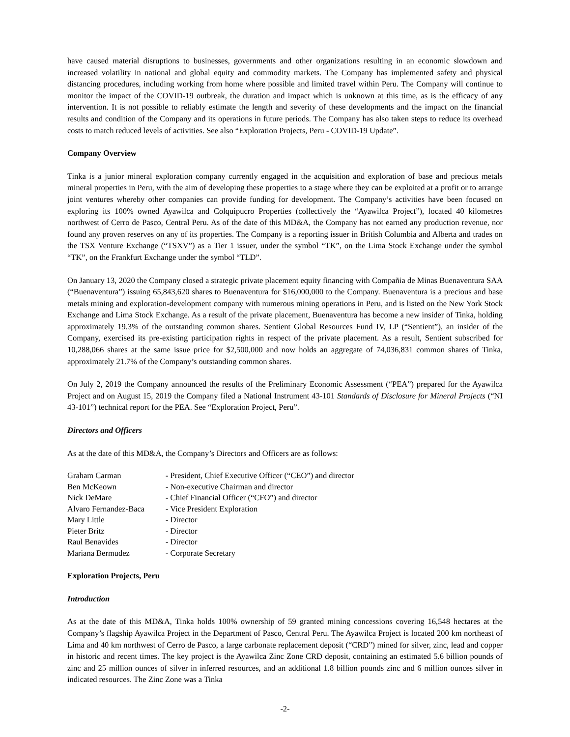have caused material disruptions to businesses, governments and other organizations resulting in an economic slowdown and increased volatility in national and global equity and commodity markets. The Company has implemented safety and physical distancing procedures, including working from home where possible and limited travel within Peru. The Company will continue to monitor the impact of the COVID-19 outbreak, the duration and impact which is unknown at this time, as is the efficacy of any intervention. It is not possible to reliably estimate the length and severity of these developments and the impact on the financial results and condition of the Company and its operations in future periods. The Company has also taken steps to reduce its overhead costs to match reduced levels of activities. See also “Exploration Projects, Peru - COVID-19 Update”.
Company Overview
Tinka is a junior mineral exploration company currently engaged in the acquisition and exploration of base and precious metals mineral properties in Peru, with the aim of developing these properties to a stage where they can be exploited at a profit or to arrange joint ventures whereby other companies can provide funding for development. The Company’s activities have been focused on exploring its 100% owned Ayawilca and Colquipucro Properties (collectively the “Ayawilca Project”), located 40 kilometres northwest of Cerro de Pasco, Central Peru. As of the date of this MD&A, the Company has not earned any production revenue, nor found any proven reserves on any of its properties. The Company is a reporting issuer in British Columbia and Alberta and trades on the TSX Venture Exchange (“TSXV”) as a Tier 1 issuer, under the symbol “TK”, on the Lima Stock Exchange under the symbol “TK”, on the Frankfurt Exchange under the symbol “TLD”.
On January 13, 2020 the Company closed a strategic private placement equity financing with Compañia de Minas Buenaventura SAA (“Buenaventura”) issuing 65,843,620 shares to Buenaventura for $16,000,000 to the Company. Buenaventura is a precious and base metals mining and exploration-development company with numerous mining operations in Peru, and is listed on the New York Stock Exchange and Lima Stock Exchange. As a result of the private placement, Buenaventura has become a new insider of Tinka, holding approximately 19.3% of the outstanding common shares. Sentient Global Resources Fund IV, LP (“Sentient”), an insider of the Company, exercised its pre-existing participation rights in respect of the private placement. As a result, Sentient subscribed for 10,288,066 shares at the same issue price for $2,500,000 and now holds an aggregate of 74,036,831 common shares of Tinka, approximately 21.7% of the Company’s outstanding common shares.
On July 2, 2019 the Company announced the results of the Preliminary Economic Assessment (“PEA”) prepared for the Ayawilca Project and on August 15, 2019 the Company filed a National Instrument 43-101 Standards of Disclosure for Mineral Projects (“NI 43-101”) technical report for the PEA. See “Exploration Project, Peru”.
Directors and Officers
As at the date of this MD&A, the Company’s Directors and Officers are as follows:
| Graham Carman | - President, Chief Executive Officer (“CEO”) and director |
| Ben McKeown | - Non-executive Chairman and director |
| Nick DeMare | - Chief Financial Officer (“CFO”) and director |
| Alvaro Fernandez-Baca | - Vice President Exploration |
| Mary Little | - Director |
| Pieter Britz | - Director |
| Raul Benavides | - Director |
| Mariana Bermudez | - Corporate Secretary |
Exploration Projects, Peru
Introduction
As at the date of this MD&A, Tinka holds 100% ownership of 59 granted mining concessions covering 16,548 hectares at the Company’s flagship Ayawilca Project in the Department of Pasco, Central Peru. The Ayawilca Project is located 200 km northeast of Lima and 40 km northwest of Cerro de Pasco, a large carbonate replacement deposit (“CRD”) mined for silver, zinc, lead and copper in historic and recent times. The key project is the Ayawilca Zinc Zone CRD deposit, containing an estimated 5.6 billion pounds of zinc and 25 million ounces of silver in inferred resources, and an additional 1.8 billion pounds zinc and 6 million ounces silver in indicated resources. The Zinc Zone was a Tinka
-2-